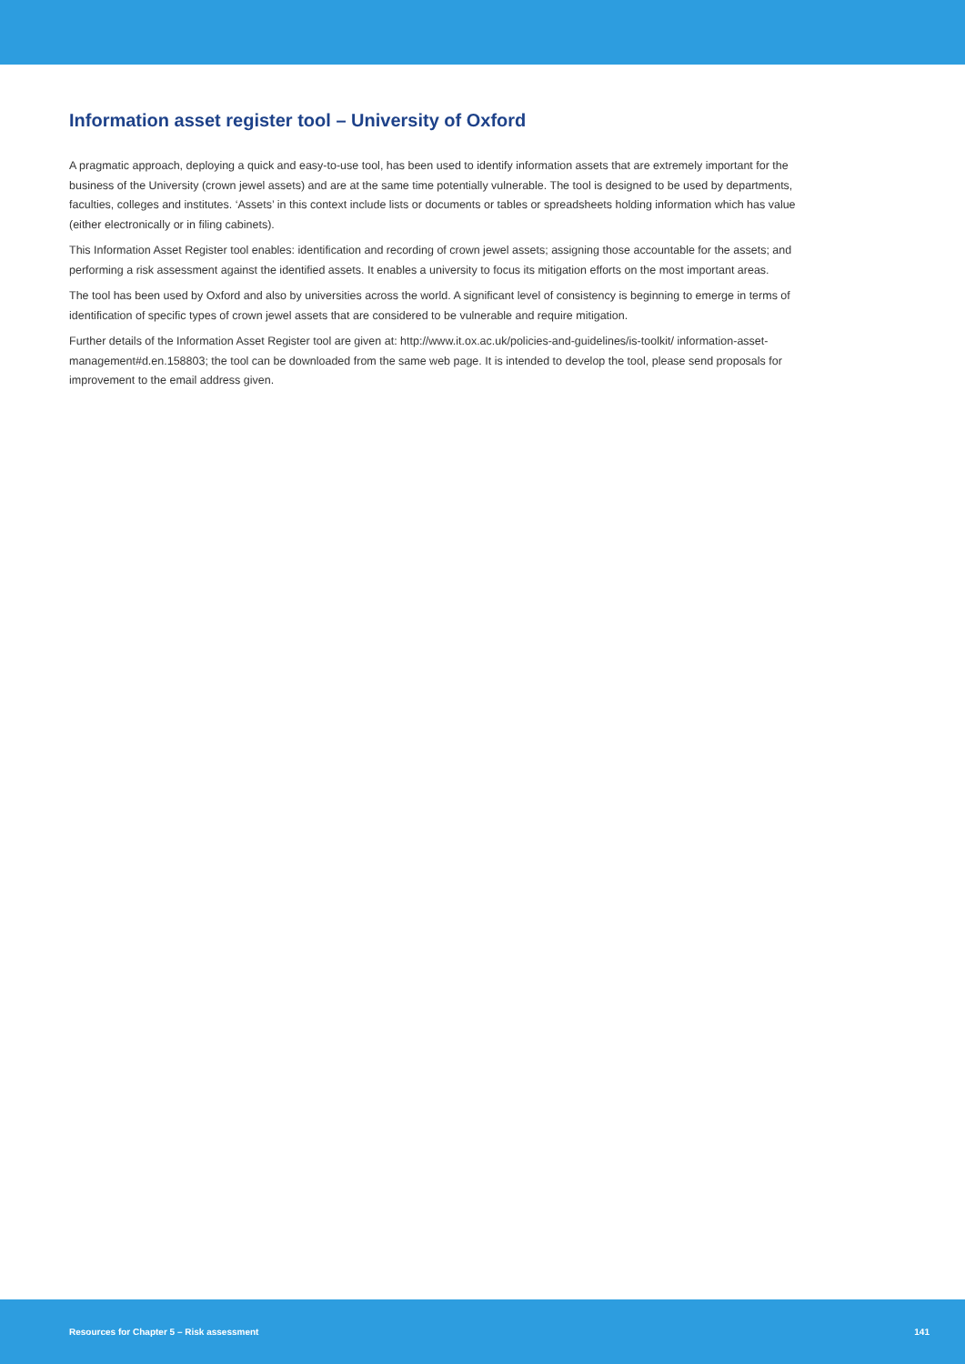Information asset register tool – University of Oxford
A pragmatic approach, deploying a quick and easy-to-use tool, has been used to identify information assets that are extremely important for the business of the University (crown jewel assets) and are at the same time potentially vulnerable. The tool is designed to be used by departments, faculties, colleges and institutes. ‘Assets’ in this context include lists or documents or tables or spreadsheets holding information which has value (either electronically or in filing cabinets).
This Information Asset Register tool enables: identification and recording of crown jewel assets; assigning those accountable for the assets; and performing a risk assessment against the identified assets. It enables a university to focus its mitigation efforts on the most important areas.
The tool has been used by Oxford and also by universities across the world. A significant level of consistency is beginning to emerge in terms of identification of specific types of crown jewel assets that are considered to be vulnerable and require mitigation.
Further details of the Information Asset Register tool are given at: http://www.it.ox.ac.uk/policies-and-guidelines/is-toolkit/ information-asset-management#d.en.158803; the tool can be downloaded from the same web page. It is intended to develop the tool, please send proposals for improvement to the email address given.
Resources for Chapter 5 – Risk assessment 141